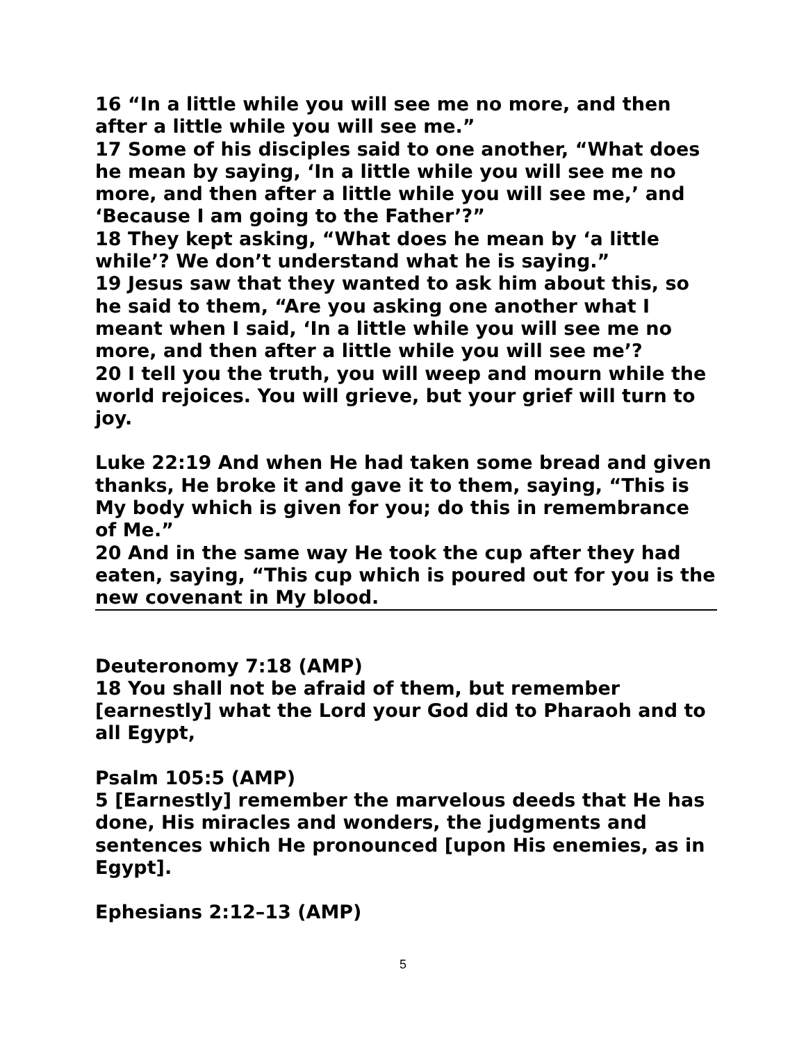16 “In a little while you will see me no more, and then after a little while you will see me.”
17 Some of his disciples said to one another, “What does he mean by saying, ‘In a little while you will see me no more, and then after a little while you will see me,’ and ‘Because I am going to the Father’?”
18 They kept asking, “What does he mean by ‘a little while’? We don’t understand what he is saying.”
19 Jesus saw that they wanted to ask him about this, so he said to them, “Are you asking one another what I meant when I said, ‘In a little while you will see me no more, and then after a little while you will see me’?
20 I tell you the truth, you will weep and mourn while the world rejoices. You will grieve, but your grief will turn to joy.
Luke 22:19 And when He had taken some bread and given thanks, He broke it and gave it to them, saying, “This is My body which is given for you; do this in remembrance of Me.”
20 And in the same way He took the cup after they had eaten, saying, “This cup which is poured out for you is the new covenant in My blood.
Deuteronomy 7:18 (AMP)
18 You shall not be afraid of them, but remember [earnestly] what the Lord your God did to Pharaoh and to all Egypt,
Psalm 105:5 (AMP)
5 [Earnestly] remember the marvelous deeds that He has done, His miracles and wonders, the judgments and sentences which He pronounced [upon His enemies, as in Egypt].
Ephesians 2:12–13 (AMP)
5